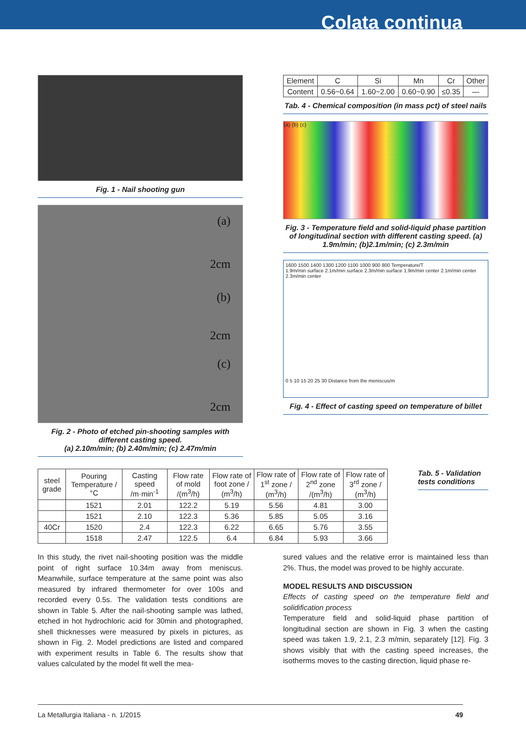Colata continua
Fig. 1 - Nail shooting gun
(a)
2cm
(b)
2cm
(c)
2cm
Fig. 2 - Photo of etched pin-shooting samples with different casting speed.
(a) 2.10m/min; (b) 2.40m/min; (c) 2.47m/min
| Element | C | Si | Mn | Cr | Other |
| --- | --- | --- | --- | --- | --- |
| Content | 0.56~0.64 | 1.60~2.00 | 0.60~0.90 | ≤0.35 | — |
Tab. 4 - Chemical composition (in mass pct) of steel nails
(a) (b) (c)
Fig. 3 - Temperature field and solid-liquid phase partition of longitudinal section with different casting speed. (a) 1.9m/min; (b)2.1m/min; (c) 2.3m/min
1600 1500 1400 1300 1200 1100 1000 900 800 Temperature/T
1.9m/min surface 2.1m/min surface 2.3m/min surface 1.9m/min center 2.1m/min center 2.3m/min center
0 5 10 15 20 25 30 Distance from the meniscus/m
Fig. 4 - Effect of casting speed on temperature of billet
| steel grade | Pouring Temperature /°C | Casting speed /m·min<sup>-1</sup> | Flow rate of mold /(m<sup>3</sup>/h) | Flow rate of foot zone / (m<sup>3</sup>/h) | Flow rate of 1<sup>st</sup> zone / (m<sup>3</sup>/h) | Flow rate of 2<sup>nd</sup> zone /(m<sup>3</sup>/h) | Flow rate of 3<sup>rd</sup> zone / (m<sup>3</sup>/h) |
| --- | --- | --- | --- | --- | --- | --- | --- |
| | 1521 | 2.01 | 122.2 | 5.19 | 5.56 | 4.81 | 3.00 |
| | 1521 | 2.10 | 122.3 | 5.36 | 5.85 | 5.05 | 3.16 |
| 40Cr | 1520 | 2.4 | 122.3 | 6.22 | 6.65 | 5.76 | 3.55 |
| | 1518 | 2.47 | 122.5 | 6.4 | 6.84 | 5.93 | 3.66 |
Tab. 5 - Validation tests conditions
In this study, the rivet nail-shooting position was the middle point of right surface 10.34m away from meniscus. Meanwhile, surface temperature at the same point was also measured by infrared thermometer for over 100s and recorded every 0.5s. The validation tests conditions are shown in Table 5. After the nail-shooting sample was lathed, etched in hot hydrochloric acid for 30min and photographed, shell thicknesses were measured by pixels in pictures, as shown in Fig. 2. Model predictions are listed and compared with experiment results in Table 6. The results show that values calculated by the model fit well the mea-
sured values and the relative error is maintained less than 2%. Thus, the model was proved to be highly accurate.
MODEL RESULTS AND DISCUSSION
Effects of casting speed on the temperature field and solidification process
Temperature field and solid-liquid phase partition of longitudinal section are shown in Fig. 3 when the casting speed was taken 1.9, 2.1, 2.3 m/min, separately [12]. Fig. 3 shows visibly that with the casting speed increases, the isotherms moves to the casting direction, liquid phase re-
La Metallurgia Italiana - n. 1/2015 49